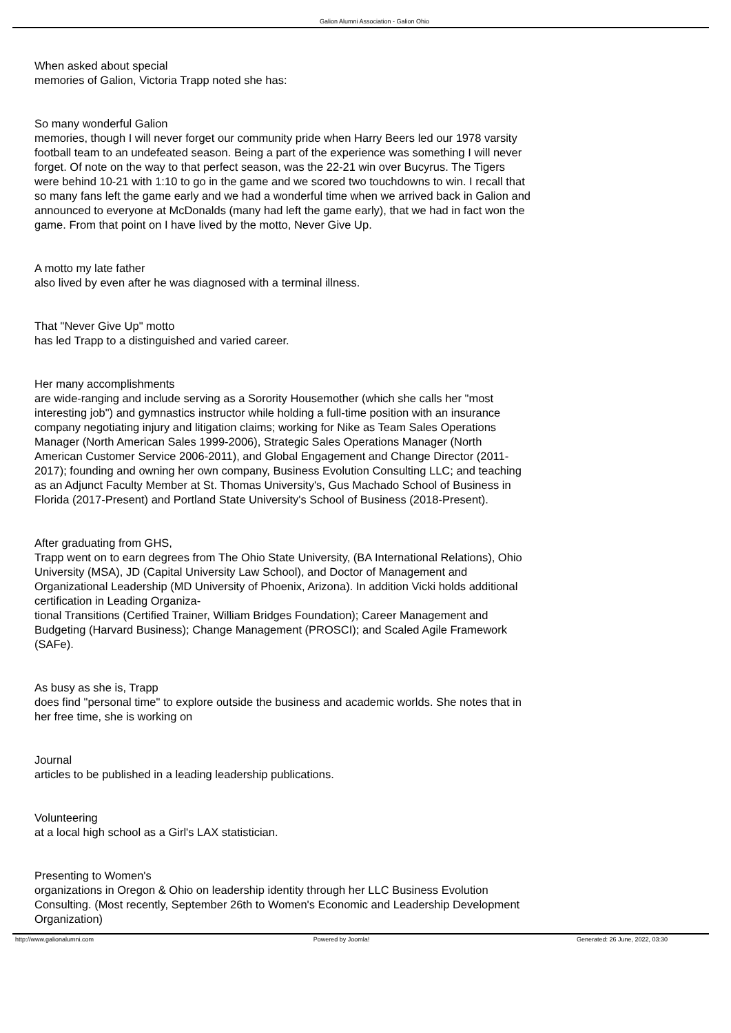Galion Alumni Association - Galion Ohio
When asked about special
memories of Galion, Victoria Trapp noted she has:
So many wonderful Galion
memories, though I will never forget our community pride when Harry Beers led our 1978 varsity football team to an undefeated season. Being a part of the experience was something I will never forget. Of note on the way to that perfect season, was the 22-21 win over Bucyrus. The Tigers were behind 10-21 with 1:10 to go in the game and we scored two touchdowns to win. I recall that so many fans left the game early and we had a wonderful time when we arrived back in Galion and announced to everyone at McDonalds (many had left the game early), that we had in fact won the game. From that point on I have lived by the motto, Never Give Up.
A motto my late father
also lived by even after he was diagnosed with a terminal illness.
That "Never Give Up" motto
has led Trapp to a distinguished and varied career.
Her many accomplishments
are wide-ranging and include serving as a Sorority Housemother (which she calls her "most interesting job") and gymnastics instructor while holding a full-time position with an insurance company negotiating injury and litigation claims; working for Nike as Team Sales Operations Manager (North American Sales 1999-2006), Strategic Sales Operations Manager (North American Customer Service 2006-2011), and Global Engagement and Change Director (2011-2017); founding and owning her own company, Business Evolution Consulting LLC; and teaching as an Adjunct Faculty Member at St. Thomas University's, Gus Machado School of Business in Florida (2017-Present) and Portland State University's School of Business (2018-Present).
After graduating from GHS,
Trapp went on to earn degrees from The Ohio State University, (BA International Relations), Ohio University (MSA), JD (Capital University Law School), and Doctor of Management and Organizational Leadership (MD University of Phoenix, Arizona). In addition Vicki holds additional certification in Leading Organiza-
tional Transitions (Certified Trainer, William Bridges Foundation); Career Management and Budgeting (Harvard Business); Change Management (PROSCI); and Scaled Agile Framework (SAFe).
As busy as she is, Trapp
does find "personal time" to explore outside the business and academic worlds. She notes that in her free time, she is working on
Journal
articles to be published in a leading leadership publications.
Volunteering
at a local high school as a Girl's LAX statistician.
Presenting to Women's
organizations in Oregon & Ohio on leadership identity through her LLC Business Evolution Consulting. (Most recently, September 26th to Women's Economic and Leadership Development Organization)
http://www.galionalumni.com Powered by Joomla! Generated: 26 June, 2022, 03:30